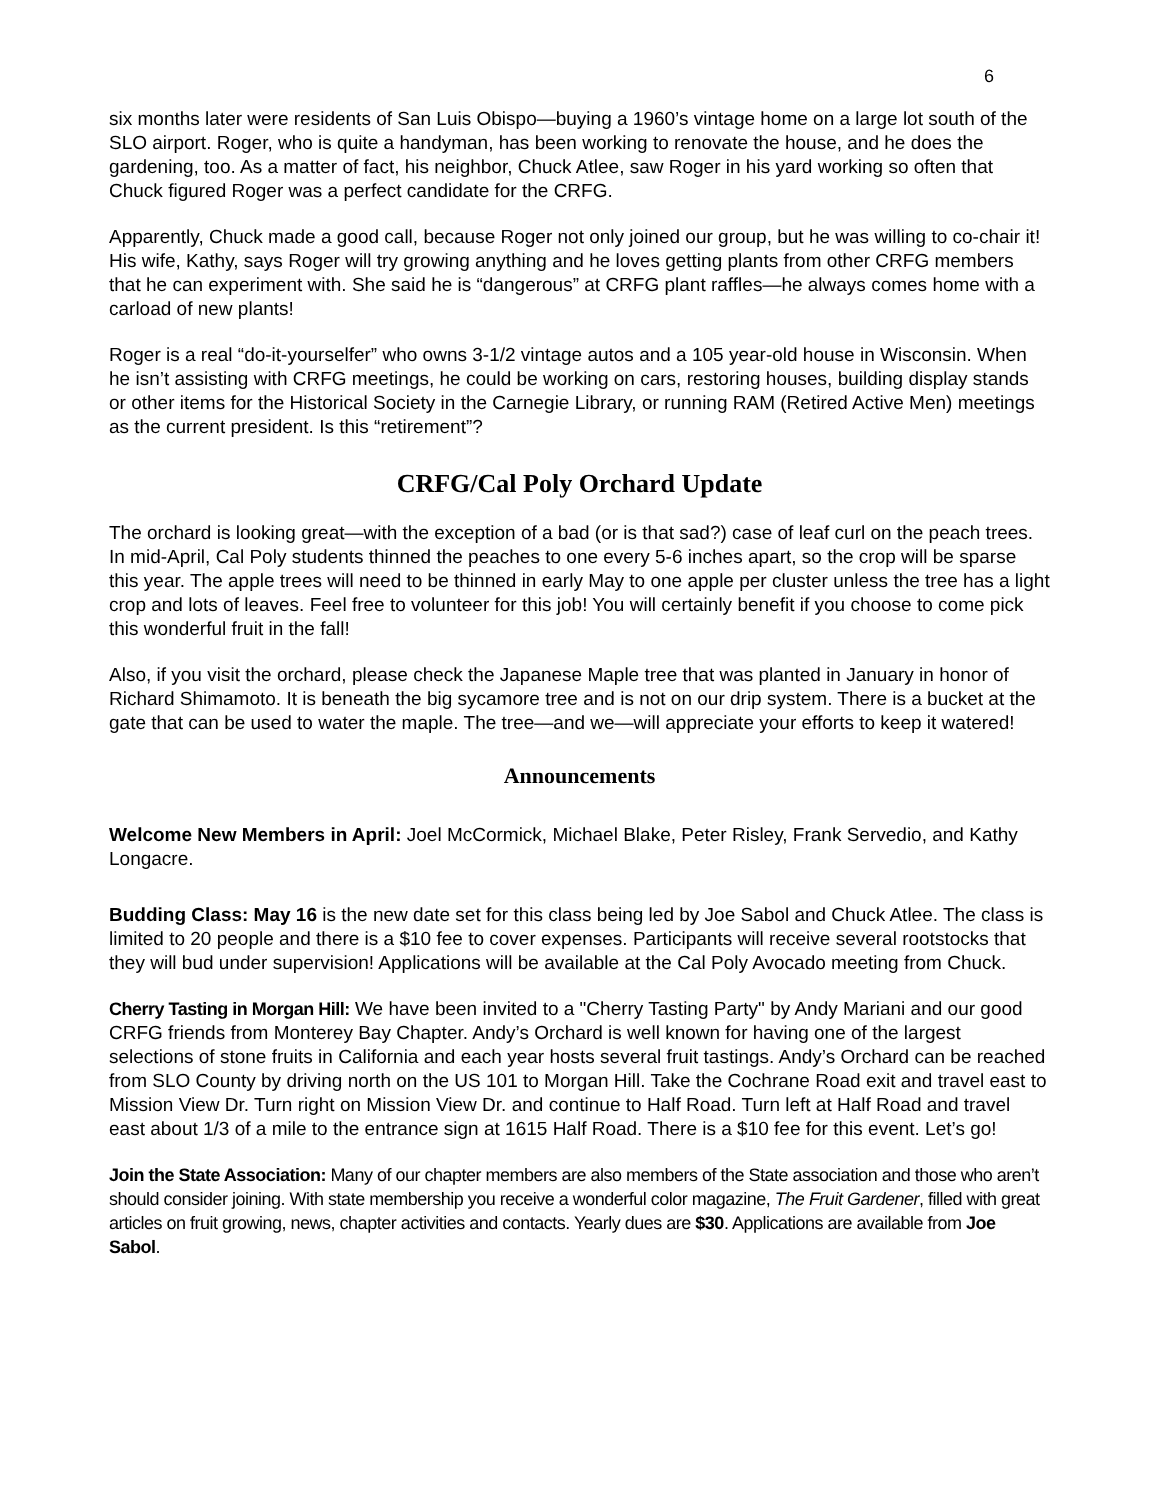6
six months later were residents of San Luis Obispo—buying a 1960’s vintage home on a large lot south of the SLO airport. Roger, who is quite a handyman, has been working to renovate the house, and he does the gardening, too. As a matter of fact, his neighbor, Chuck Atlee, saw Roger in his yard working so often that Chuck figured Roger was a perfect candidate for the CRFG.
Apparently, Chuck made a good call, because Roger not only joined our group, but he was willing to co-chair it! His wife, Kathy, says Roger will try growing anything and he loves getting plants from other CRFG members that he can experiment with. She said he is “dangerous” at CRFG plant raffles—he always comes home with a carload of new plants!
Roger is a real “do-it-yourselfer” who owns 3-1/2 vintage autos and a 105 year-old house in Wisconsin. When he isn’t assisting with CRFG meetings, he could be working on cars, restoring houses, building display stands or other items for the Historical Society in the Carnegie Library, or running RAM (Retired Active Men) meetings as the current president. Is this “retirement”?
CRFG/Cal Poly Orchard Update
The orchard is looking great—with the exception of a bad (or is that sad?) case of leaf curl on the peach trees. In mid-April, Cal Poly students thinned the peaches to one every 5-6 inches apart, so the crop will be sparse this year. The apple trees will need to be thinned in early May to one apple per cluster unless the tree has a light crop and lots of leaves. Feel free to volunteer for this job! You will certainly benefit if you choose to come pick this wonderful fruit in the fall!
Also, if you visit the orchard, please check the Japanese Maple tree that was planted in January in honor of Richard Shimamoto. It is beneath the big sycamore tree and is not on our drip system. There is a bucket at the gate that can be used to water the maple. The tree—and we—will appreciate your efforts to keep it watered!
Announcements
Welcome New Members in April: Joel McCormick, Michael Blake, Peter Risley, Frank Servedio, and Kathy Longacre.
Budding Class: May 16 is the new date set for this class being led by Joe Sabol and Chuck Atlee. The class is limited to 20 people and there is a $10 fee to cover expenses. Participants will receive several rootstocks that they will bud under supervision! Applications will be available at the Cal Poly Avocado meeting from Chuck.
Cherry Tasting in Morgan Hill: We have been invited to a "Cherry Tasting Party" by Andy Mariani and our good CRFG friends from Monterey Bay Chapter. Andy’s Orchard is well known for having one of the largest selections of stone fruits in California and each year hosts several fruit tastings. Andy’s Orchard can be reached from SLO County by driving north on the US 101 to Morgan Hill. Take the Cochrane Road exit and travel east to Mission View Dr. Turn right on Mission View Dr. and continue to Half Road. Turn left at Half Road and travel east about 1/3 of a mile to the entrance sign at 1615 Half Road. There is a $10 fee for this event. Let’s go!
Join the State Association: Many of our chapter members are also members of the State association and those who aren’t should consider joining. With state membership you receive a wonderful color magazine, The Fruit Gardener, filled with great articles on fruit growing, news, chapter activities and contacts. Yearly dues are $30. Applications are available from Joe Sabol.